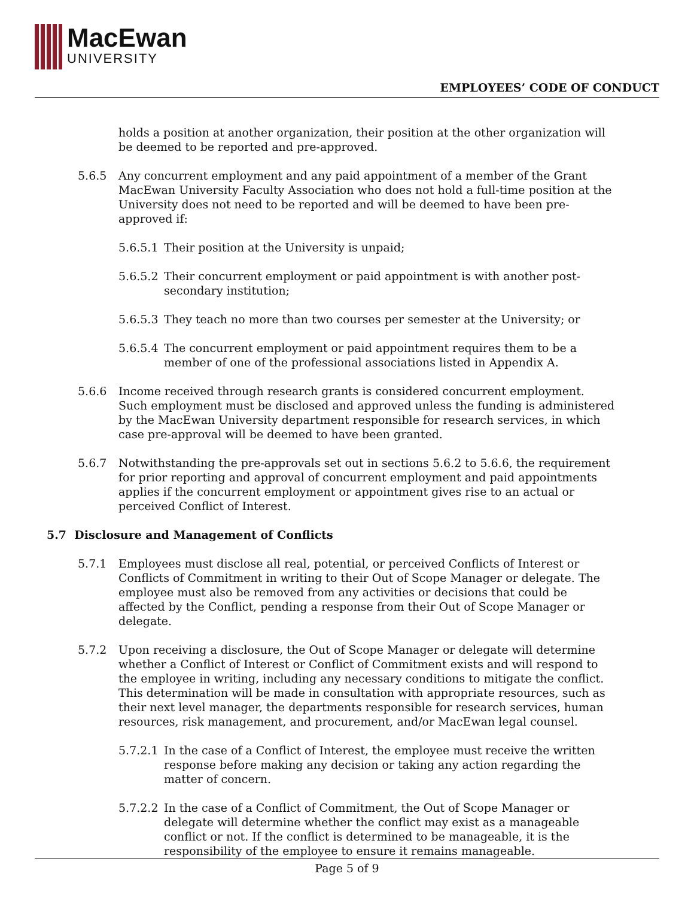MacEwan
UNIVERSITY
EMPLOYEES’ CODE OF CONDUCT
holds a position at another organization, their position at the other organization will be deemed to be reported and pre-approved.
5.6.5 Any concurrent employment and any paid appointment of a member of the Grant MacEwan University Faculty Association who does not hold a full-time position at the University does not need to be reported and will be deemed to have been pre-approved if:
5.6.5.1 Their position at the University is unpaid;
5.6.5.2 Their concurrent employment or paid appointment is with another post-secondary institution;
5.6.5.3 They teach no more than two courses per semester at the University; or
5.6.5.4 The concurrent employment or paid appointment requires them to be a member of one of the professional associations listed in Appendix A.
5.6.6 Income received through research grants is considered concurrent employment. Such employment must be disclosed and approved unless the funding is administered by the MacEwan University department responsible for research services, in which case pre-approval will be deemed to have been granted.
5.6.7 Notwithstanding the pre-approvals set out in sections 5.6.2 to 5.6.6, the requirement for prior reporting and approval of concurrent employment and paid appointments applies if the concurrent employment or appointment gives rise to an actual or perceived Conflict of Interest.
5.7 Disclosure and Management of Conflicts
5.7.1 Employees must disclose all real, potential, or perceived Conflicts of Interest or Conflicts of Commitment in writing to their Out of Scope Manager or delegate. The employee must also be removed from any activities or decisions that could be affected by the Conflict, pending a response from their Out of Scope Manager or delegate.
5.7.2 Upon receiving a disclosure, the Out of Scope Manager or delegate will determine whether a Conflict of Interest or Conflict of Commitment exists and will respond to the employee in writing, including any necessary conditions to mitigate the conflict. This determination will be made in consultation with appropriate resources, such as their next level manager, the departments responsible for research services, human resources, risk management, and procurement, and/or MacEwan legal counsel.
5.7.2.1 In the case of a Conflict of Interest, the employee must receive the written response before making any decision or taking any action regarding the matter of concern.
5.7.2.2 In the case of a Conflict of Commitment, the Out of Scope Manager or delegate will determine whether the conflict may exist as a manageable conflict or not. If the conflict is determined to be manageable, it is the responsibility of the employee to ensure it remains manageable.
Page 5 of 9